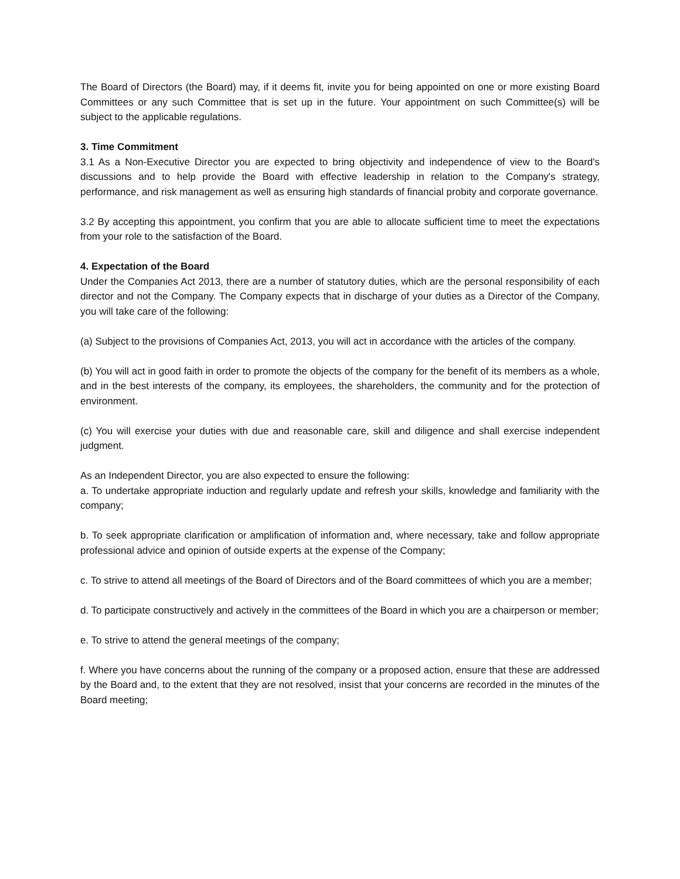The Board of Directors (the Board) may, if it deems fit, invite you for being appointed on one or more existing Board Committees or any such Committee that is set up in the future. Your appointment on such Committee(s) will be subject to the applicable regulations.
3. Time Commitment
3.1 As a Non-Executive Director you are expected to bring objectivity and independence of view to the Board's discussions and to help provide the Board with effective leadership in relation to the Company's strategy, performance, and risk management as well as ensuring high standards of financial probity and corporate governance.
3.2 By accepting this appointment, you confirm that you are able to allocate sufficient time to meet the expectations from your role to the satisfaction of the Board.
4. Expectation of the Board
Under the Companies Act 2013, there are a number of statutory duties, which are the personal responsibility of each director and not the Company. The Company expects that in discharge of your duties as a Director of the Company, you will take care of the following:
(a) Subject to the provisions of Companies Act, 2013, you will act in accordance with the articles of the company.
(b) You will act in good faith in order to promote the objects of the company for the benefit of its members as a whole, and in the best interests of the company, its employees, the shareholders, the community and for the protection of environment.
(c) You will exercise your duties with due and reasonable care, skill and diligence and shall exercise independent judgment.
As an Independent Director, you are also expected to ensure the following:
a. To undertake appropriate induction and regularly update and refresh your skills, knowledge and familiarity with the company;
b. To seek appropriate clarification or amplification of information and, where necessary, take and follow appropriate professional advice and opinion of outside experts at the expense of the Company;
c. To strive to attend all meetings of the Board of Directors and of the Board committees of which you are a member;
d. To participate constructively and actively in the committees of the Board in which you are a chairperson or member;
e. To strive to attend the general meetings of the company;
f. Where you have concerns about the running of the company or a proposed action, ensure that these are addressed by the Board and, to the extent that they are not resolved, insist that your concerns are recorded in the minutes of the Board meeting;